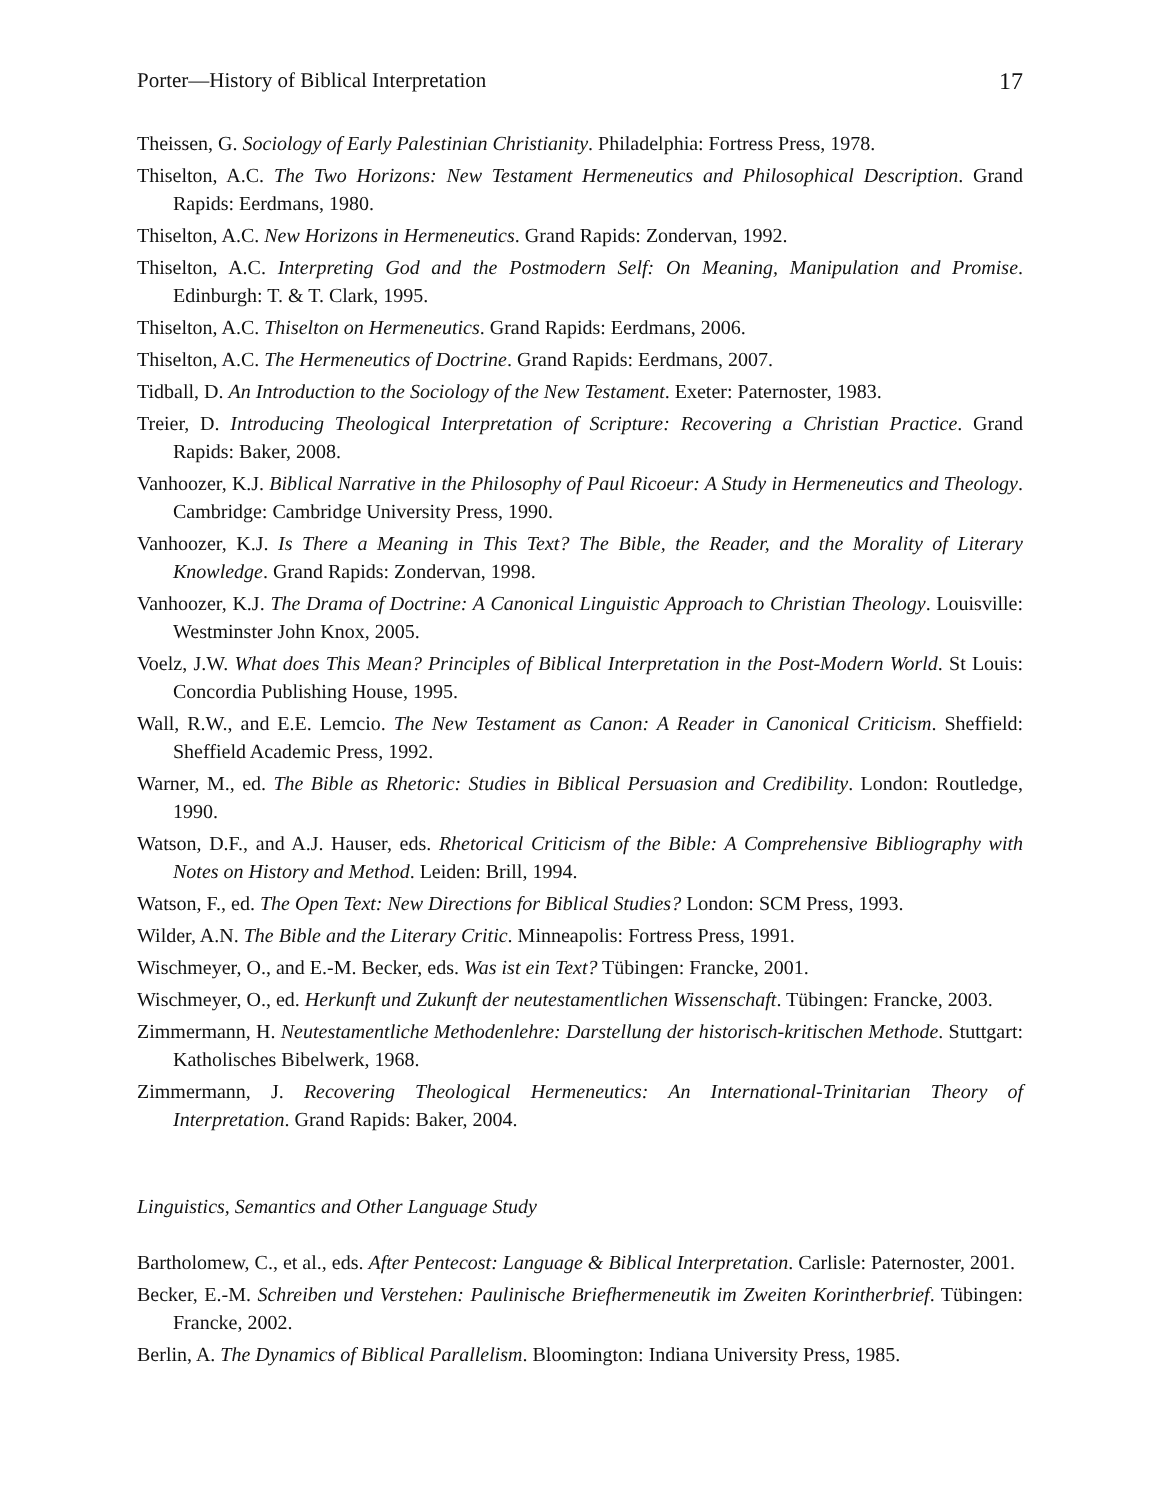Porter—History of Biblical Interpretation 17
Theissen, G. Sociology of Early Palestinian Christianity. Philadelphia: Fortress Press, 1978.
Thiselton, A.C. The Two Horizons: New Testament Hermeneutics and Philosophical Description. Grand Rapids: Eerdmans, 1980.
Thiselton, A.C. New Horizons in Hermeneutics. Grand Rapids: Zondervan, 1992.
Thiselton, A.C. Interpreting God and the Postmodern Self: On Meaning, Manipulation and Promise. Edinburgh: T. & T. Clark, 1995.
Thiselton, A.C. Thiselton on Hermeneutics. Grand Rapids: Eerdmans, 2006.
Thiselton, A.C. The Hermeneutics of Doctrine. Grand Rapids: Eerdmans, 2007.
Tidball, D. An Introduction to the Sociology of the New Testament. Exeter: Paternoster, 1983.
Treier, D. Introducing Theological Interpretation of Scripture: Recovering a Christian Practice. Grand Rapids: Baker, 2008.
Vanhoozer, K.J. Biblical Narrative in the Philosophy of Paul Ricoeur: A Study in Hermeneutics and Theology. Cambridge: Cambridge University Press, 1990.
Vanhoozer, K.J. Is There a Meaning in This Text? The Bible, the Reader, and the Morality of Literary Knowledge. Grand Rapids: Zondervan, 1998.
Vanhoozer, K.J. The Drama of Doctrine: A Canonical Linguistic Approach to Christian Theology. Louisville: Westminster John Knox, 2005.
Voelz, J.W. What does This Mean? Principles of Biblical Interpretation in the Post-Modern World. St Louis: Concordia Publishing House, 1995.
Wall, R.W., and E.E. Lemcio. The New Testament as Canon: A Reader in Canonical Criticism. Sheffield: Sheffield Academic Press, 1992.
Warner, M., ed. The Bible as Rhetoric: Studies in Biblical Persuasion and Credibility. London: Routledge, 1990.
Watson, D.F., and A.J. Hauser, eds. Rhetorical Criticism of the Bible: A Comprehensive Bibliography with Notes on History and Method. Leiden: Brill, 1994.
Watson, F., ed. The Open Text: New Directions for Biblical Studies? London: SCM Press, 1993.
Wilder, A.N. The Bible and the Literary Critic. Minneapolis: Fortress Press, 1991.
Wischmeyer, O., and E.-M. Becker, eds. Was ist ein Text? Tübingen: Francke, 2001.
Wischmeyer, O., ed. Herkunft und Zukunft der neutestamentlichen Wissenschaft. Tübingen: Francke, 2003.
Zimmermann, H. Neutestamentliche Methodenlehre: Darstellung der historisch-kritischen Methode. Stuttgart: Katholisches Bibelwerk, 1968.
Zimmermann, J. Recovering Theological Hermeneutics: An International-Trinitarian Theory of Interpretation. Grand Rapids: Baker, 2004.
Linguistics, Semantics and Other Language Study
Bartholomew, C., et al., eds. After Pentecost: Language & Biblical Interpretation. Carlisle: Paternoster, 2001.
Becker, E.-M. Schreiben und Verstehen: Paulinische Briefhermeneutik im Zweiten Korintherbrief. Tübingen: Francke, 2002.
Berlin, A. The Dynamics of Biblical Parallelism. Bloomington: Indiana University Press, 1985.